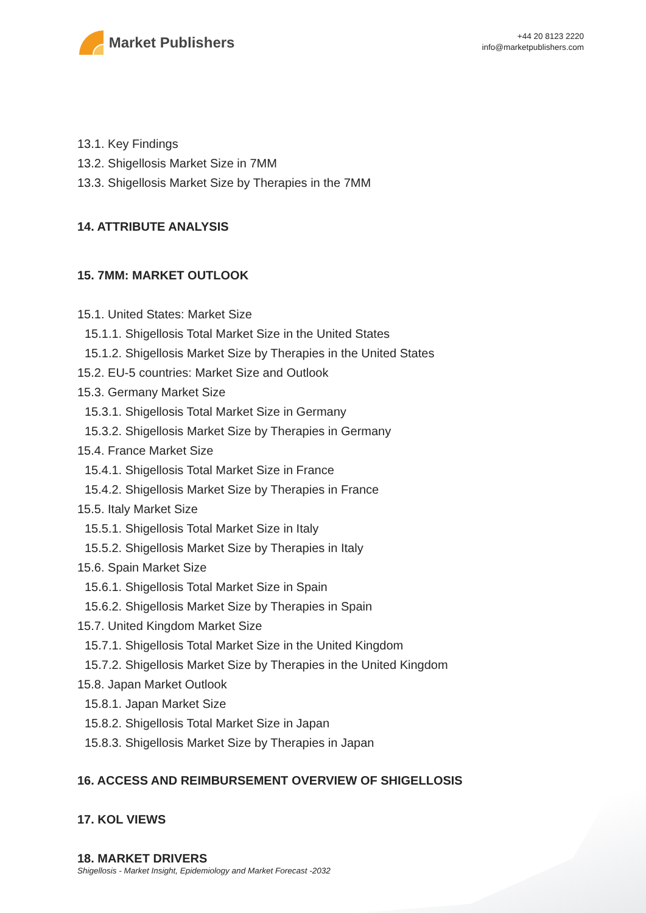Market Publishers
+44 20 8123 2220
info@marketpublishers.com
13.1. Key Findings
13.2. Shigellosis Market Size in 7MM
13.3. Shigellosis Market Size by Therapies in the 7MM
14. ATTRIBUTE ANALYSIS
15. 7MM: MARKET OUTLOOK
15.1. United States: Market Size
15.1.1. Shigellosis Total Market Size in the United States
15.1.2. Shigellosis Market Size by Therapies in the United States
15.2. EU-5 countries: Market Size and Outlook
15.3. Germany Market Size
15.3.1. Shigellosis Total Market Size in Germany
15.3.2. Shigellosis Market Size by Therapies in Germany
15.4. France Market Size
15.4.1. Shigellosis Total Market Size in France
15.4.2. Shigellosis Market Size by Therapies in France
15.5. Italy Market Size
15.5.1. Shigellosis Total Market Size in Italy
15.5.2. Shigellosis Market Size by Therapies in Italy
15.6. Spain Market Size
15.6.1. Shigellosis Total Market Size in Spain
15.6.2. Shigellosis Market Size by Therapies in Spain
15.7. United Kingdom Market Size
15.7.1. Shigellosis Total Market Size in the United Kingdom
15.7.2. Shigellosis Market Size by Therapies in the United Kingdom
15.8. Japan Market Outlook
15.8.1. Japan Market Size
15.8.2. Shigellosis Total Market Size in Japan
15.8.3. Shigellosis Market Size by Therapies in Japan
16. ACCESS AND REIMBURSEMENT OVERVIEW OF SHIGELLOSIS
17. KOL VIEWS
18. MARKET DRIVERS
Shigellosis - Market Insight, Epidemiology and Market Forecast -2032